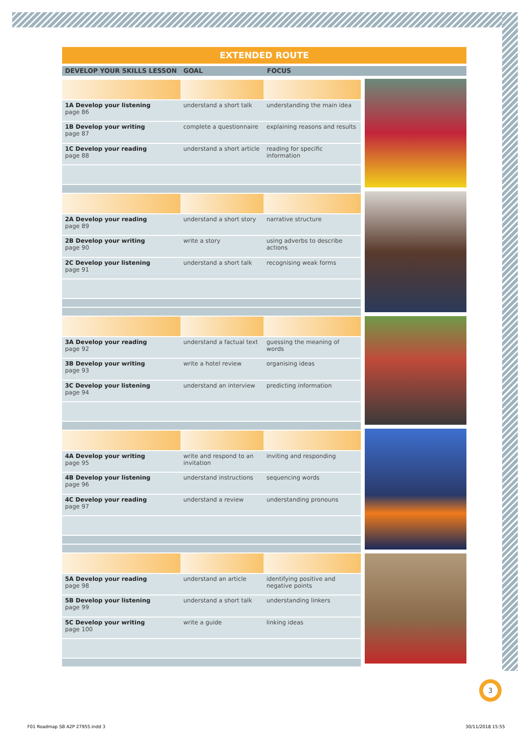EXTENDED ROUTE
DEVELOP YOUR SKILLS LESSON GOAL FOCUS
| 1A Develop your listening page 86 | understand a short talk | understanding the main idea |
| 1B Develop your writing page 87 | complete a questionnaire | explaining reasons and results |
| 1C Develop your reading page 88 | understand a short article | reading for specific information |
| 2A Develop your reading page 89 | understand a short story | narrative structure |
| 2B Develop your writing page 90 | write a story | using adverbs to describe actions |
| 2C Develop your listening page 91 | understand a short talk | recognising weak forms |
| 3A Develop your reading page 92 | understand a factual text | guessing the meaning of words |
| 3B Develop your writing page 93 | write a hotel review | organising ideas |
| 3C Develop your listening page 94 | understand an interview | predicting information |
| 4A Develop your writing page 95 | write and respond to an invitation | inviting and responding |
| 4B Develop your listening page 96 | understand instructions | sequencing words |
| 4C Develop your reading page 97 | understand a review | understanding pronouns |
| 5A Develop your reading page 98 | understand an article | identifying positive and negative points |
| 5B Develop your listening page 99 | understand a short talk | understanding linkers |
| 5C Develop your writing page 100 | write a guide | linking ideas |
3
F01 Roadmap SB A2P 27955.indd 3
30/11/2018 15:55